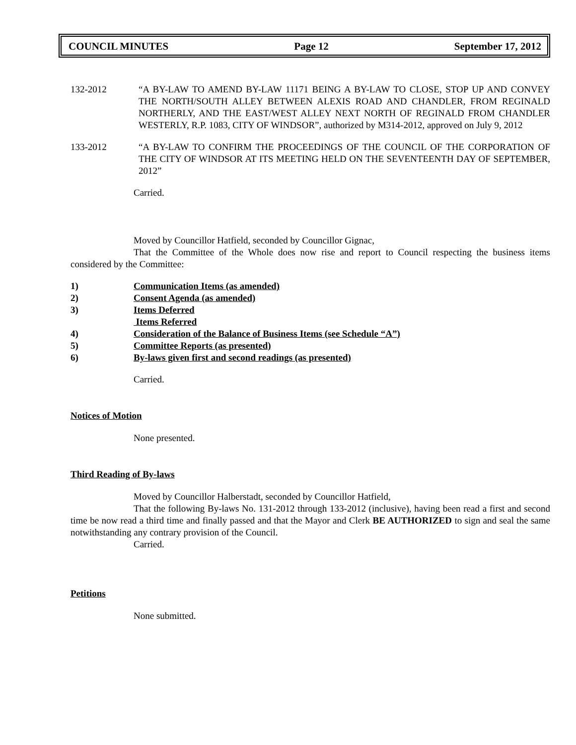COUNCIL MINUTES Page 12 September 17, 2012
132-2012 “A BY-LAW TO AMEND BY-LAW 11171 BEING A BY-LAW TO CLOSE, STOP UP AND CONVEY THE NORTH/SOUTH ALLEY BETWEEN ALEXIS ROAD AND CHANDLER, FROM REGINALD NORTHERLY, AND THE EAST/WEST ALLEY NEXT NORTH OF REGINALD FROM CHANDLER WESTERLY, R.P. 1083, CITY OF WINDSOR”, authorized by M314-2012, approved on July 9, 2012
133-2012 “A BY-LAW TO CONFIRM THE PROCEEDINGS OF THE COUNCIL OF THE CORPORATION OF THE CITY OF WINDSOR AT ITS MEETING HELD ON THE SEVENTEENTH DAY OF SEPTEMBER, 2012”
Carried.
Moved by Councillor Hatfield, seconded by Councillor Gignac,
That the Committee of the Whole does now rise and report to Council respecting the business items considered by the Committee:
1) Communication Items (as amended)
2) Consent Agenda (as amended)
3) Items Deferred
Items Referred
4) Consideration of the Balance of Business Items (see Schedule “A”)
5) Committee Reports (as presented)
6) By-laws given first and second readings (as presented)
Carried.
Notices of Motion
None presented.
Third Reading of By-laws
Moved by Councillor Halberstadt, seconded by Councillor Hatfield,
That the following By-laws No. 131-2012 through 133-2012 (inclusive), having been read a first and second time be now read a third time and finally passed and that the Mayor and Clerk BE AUTHORIZED to sign and seal the same notwithstanding any contrary provision of the Council.
Carried.
Petitions
None submitted.